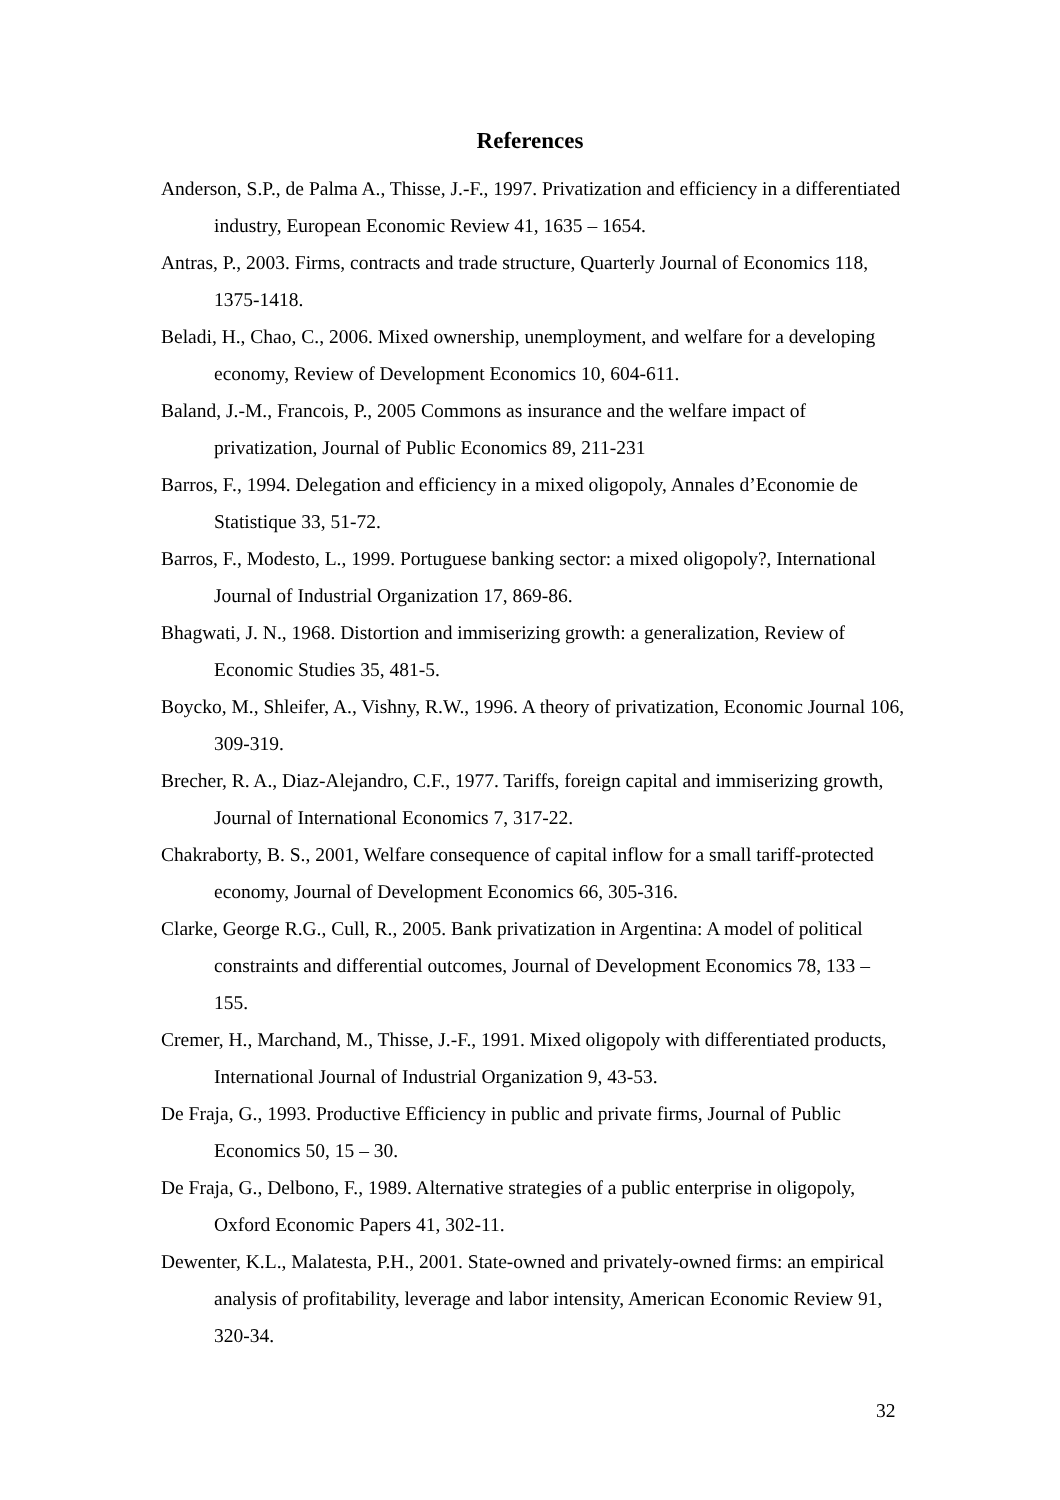References
Anderson, S.P., de Palma A., Thisse, J.-F., 1997. Privatization and efficiency in a differentiated industry, European Economic Review 41, 1635 – 1654.
Antras, P., 2003. Firms, contracts and trade structure, Quarterly Journal of Economics 118, 1375-1418.
Beladi, H., Chao, C., 2006. Mixed ownership, unemployment, and welfare for a developing economy, Review of Development Economics 10, 604-611.
Baland, J.-M., Francois, P., 2005 Commons as insurance and the welfare impact of privatization, Journal of Public Economics 89, 211-231
Barros, F., 1994. Delegation and efficiency in a mixed oligopoly, Annales d’Economie de Statistique 33, 51-72.
Barros, F., Modesto, L., 1999. Portuguese banking sector: a mixed oligopoly?, International Journal of Industrial Organization 17, 869-86.
Bhagwati, J. N., 1968. Distortion and immiserizing growth: a generalization, Review of Economic Studies 35, 481-5.
Boycko, M., Shleifer, A., Vishny, R.W., 1996. A theory of privatization, Economic Journal 106, 309-319.
Brecher, R. A., Diaz-Alejandro, C.F., 1977. Tariffs, foreign capital and immiserizing growth, Journal of International Economics 7, 317-22.
Chakraborty, B. S., 2001, Welfare consequence of capital inflow for a small tariff-protected economy, Journal of Development Economics 66, 305-316.
Clarke, George R.G., Cull, R., 2005. Bank privatization in Argentina: A model of political constraints and differential outcomes, Journal of Development Economics 78, 133 – 155.
Cremer, H., Marchand, M., Thisse, J.-F., 1991. Mixed oligopoly with differentiated products, International Journal of Industrial Organization 9, 43-53.
De Fraja, G., 1993. Productive Efficiency in public and private firms, Journal of Public Economics 50, 15 – 30.
De Fraja, G., Delbono, F., 1989. Alternative strategies of a public enterprise in oligopoly, Oxford Economic Papers 41, 302-11.
Dewenter, K.L., Malatesta, P.H., 2001. State-owned and privately-owned firms: an empirical analysis of profitability, leverage and labor intensity, American Economic Review 91, 320-34.
32